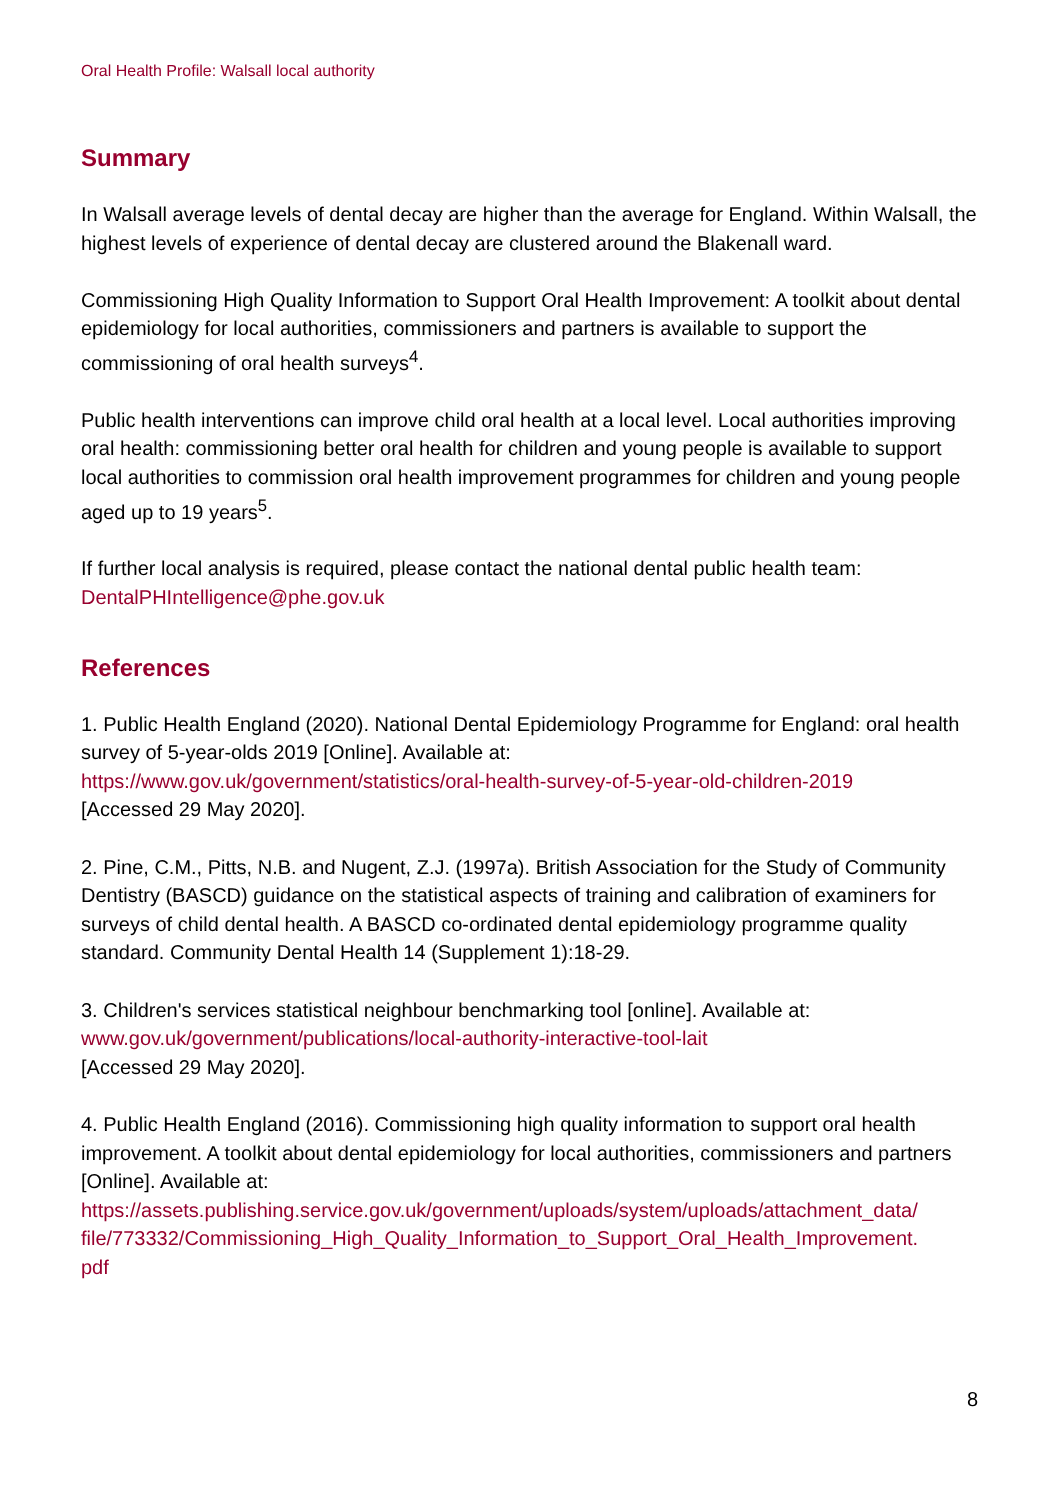Oral Health Profile: Walsall local authority
Summary
In Walsall average levels of dental decay are higher than the average for England. Within Walsall, the highest levels of experience of dental decay are clustered around the Blakenall ward.
Commissioning High Quality Information to Support Oral Health Improvement: A toolkit about dental epidemiology for local authorities, commissioners and partners is available to support the commissioning of oral health surveys<sup>4</sup>.
Public health interventions can improve child oral health at a local level. Local authorities improving oral health: commissioning better oral health for children and young people is available to support local authorities to commission oral health improvement programmes for children and young people aged up to 19 years<sup>5</sup>.
If further local analysis is required, please contact the national dental public health team:
DentalPHIntelligence@phe.gov.uk
References
1. Public Health England (2020). National Dental Epidemiology Programme for England: oral health survey of 5-year-olds 2019 [Online]. Available at:
https://www.gov.uk/government/statistics/oral-health-survey-of-5-year-old-children-2019
[Accessed 29 May 2020].
2. Pine, C.M., Pitts, N.B. and Nugent, Z.J. (1997a). British Association for the Study of Community Dentistry (BASCD) guidance on the statistical aspects of training and calibration of examiners for surveys of child dental health. A BASCD co-ordinated dental epidemiology programme quality standard. Community Dental Health 14 (Supplement 1):18-29.
3. Children's services statistical neighbour benchmarking tool [online]. Available at:
www.gov.uk/government/publications/local-authority-interactive-tool-lait
[Accessed 29 May 2020].
4. Public Health England (2016). Commissioning high quality information to support oral health improvement. A toolkit about dental epidemiology for local authorities, commissioners and partners [Online]. Available at:
https://assets.publishing.service.gov.uk/government/uploads/system/uploads/attachment_data/
file/773332/Commissioning_High_Quality_Information_to_Support_Oral_Health_Improvement.
pdf
8